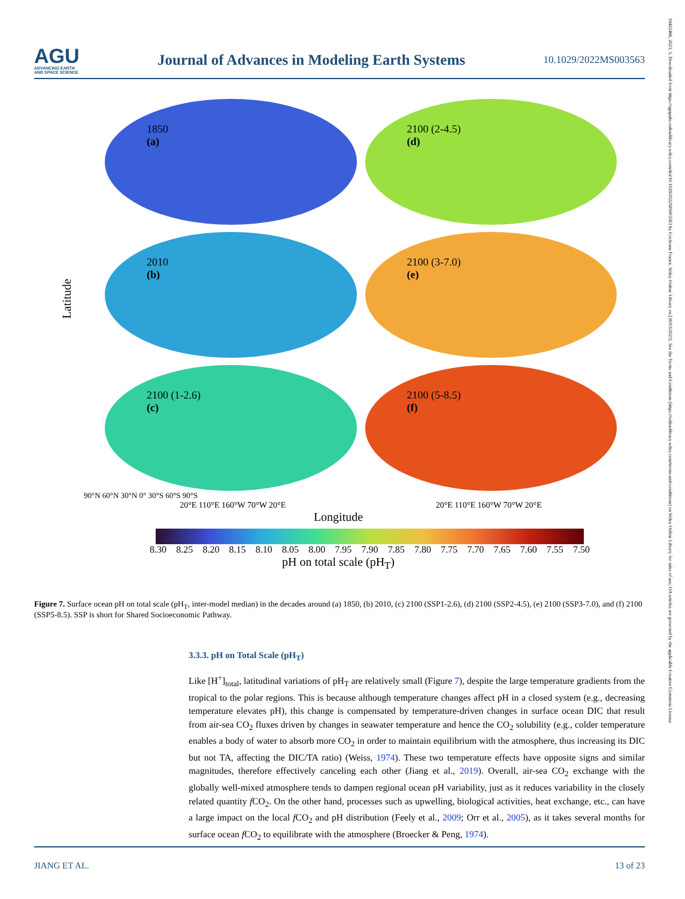AGU
ADVANCING EARTH
AND SPACE SCIENCE
Journal of Advances in Modeling Earth Systems
10.1029/2022MS003563
19422466, 2023, 3, Downloaded from https://agupubs.onlinelibrary.wiley.com/doi/10.1029/2022MS003563 by Cochrane France, Wiley Online Library on [30/03/2023]. See the Terms and Conditions (https://onlinelibrary.wiley.com/terms-and-conditions) on Wiley Online Library for rules of use; OA articles are governed by the applicable Creative Commons License
Latitude
1850
(a)
2100 (2-4.5)
(d)
2010
(b)
2100 (3-7.0)
(e)
2100 (1-2.6)
(c)
2100 (5-8.5)
(f)
90°N 60°N 30°N 0° 30°S 60°S 90°S
20°E 110°E 160°W 70°W 20°E 20°E 110°E 160°W 70°W 20°E
Longitude
8.30 8.25 8.20 8.15 8.10 8.05 8.00 7.95 7.90 7.85 7.80 7.75 7.70 7.65 7.60 7.55 7.50
pH on total scale (pH<sub>T</sub>)
Figure 7. Surface ocean pH on total scale (pH<sub>T</sub>, inter-model median) in the decades around (a) 1850, (b) 2010, (c) 2100 (SSP1-2.6), (d) 2100 (SSP2-4.5), (e) 2100 (SSP3-7.0), and (f) 2100 (SSP5-8.5). SSP is short for Shared Socioeconomic Pathway.
3.3.3. pH on Total Scale (pH<sub>T</sub>)
Like [H<sup>+</sup>]<sub>total</sub>, latitudinal variations of pH<sub>T</sub> are relatively small (Figure 7), despite the large temperature gradients from the tropical to the polar regions. This is because although temperature changes affect pH in a closed system (e.g., decreasing temperature elevates pH), this change is compensated by temperature-driven changes in surface ocean DIC that result from air-sea CO<sub>2</sub> fluxes driven by changes in seawater temperature and hence the CO<sub>2</sub> solubility (e.g., colder temperature enables a body of water to absorb more CO<sub>2</sub> in order to maintain equilibrium with the atmosphere, thus increasing its DIC but not TA, affecting the DIC/TA ratio) (Weiss, 1974). These two temperature effects have opposite signs and similar magnitudes, therefore effectively canceling each other (Jiang et al., 2019). Overall, air-sea CO<sub>2</sub> exchange with the globally well-mixed atmosphere tends to dampen regional ocean pH variability, just as it reduces variability in the closely related quantity f CO<sub>2</sub>. On the other hand, processes such as upwelling, biological activities, heat exchange, etc., can have a large impact on the local f CO<sub>2</sub> and pH distribution (Feely et al., 2009; Orr et al., 2005), as it takes several months for surface ocean f CO<sub>2</sub> to equilibrate with the atmosphere (Broecker & Peng, 1974).
JIANG ET AL. 13 of 23